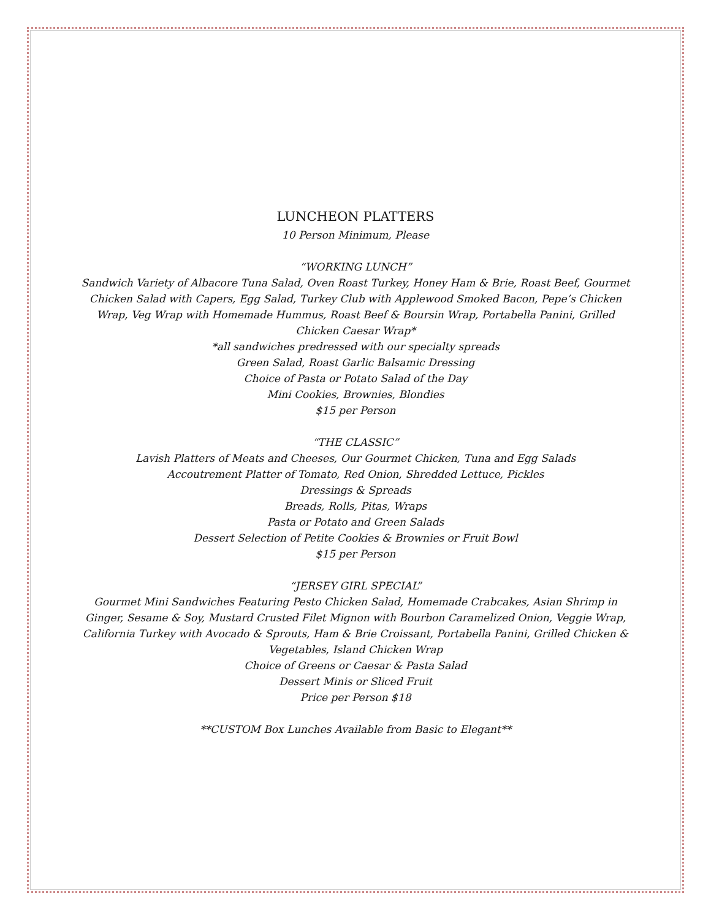LUNCHEON PLATTERS
10 Person Minimum, Please
“WORKING LUNCH”
Sandwich Variety of Albacore Tuna Salad, Oven Roast Turkey, Honey Ham & Brie, Roast Beef, Gourmet Chicken Salad with Capers, Egg Salad, Turkey Club with Applewood Smoked Bacon, Pepe’s Chicken Wrap, Veg Wrap with Homemade Hummus, Roast Beef & Boursin Wrap, Portabella Panini, Grilled Chicken Caesar Wrap*
*all sandwiches predressed with our specialty spreads
Green Salad, Roast Garlic Balsamic Dressing
Choice of Pasta or Potato Salad of the Day
Mini Cookies, Brownies, Blondies
$15 per Person
“THE CLASSIC”
Lavish Platters of Meats and Cheeses, Our Gourmet Chicken, Tuna and Egg Salads
Accoutrement Platter of Tomato, Red Onion, Shredded Lettuce, Pickles
Dressings & Spreads
Breads, Rolls, Pitas, Wraps
Pasta or Potato and Green Salads
Dessert Selection of Petite Cookies & Brownies or Fruit Bowl
$15 per Person
“JERSEY GIRL SPECIAL”
Gourmet Mini Sandwiches Featuring Pesto Chicken Salad, Homemade Crabcakes, Asian Shrimp in Ginger, Sesame & Soy, Mustard Crusted Filet Mignon with Bourbon Caramelized Onion, Veggie Wrap, California Turkey with Avocado & Sprouts, Ham & Brie Croissant, Portabella Panini, Grilled Chicken & Vegetables, Island Chicken Wrap
Choice of Greens or Caesar & Pasta Salad
Dessert Minis or Sliced Fruit
Price per Person $18
**CUSTOM Box Lunches Available from Basic to Elegant**